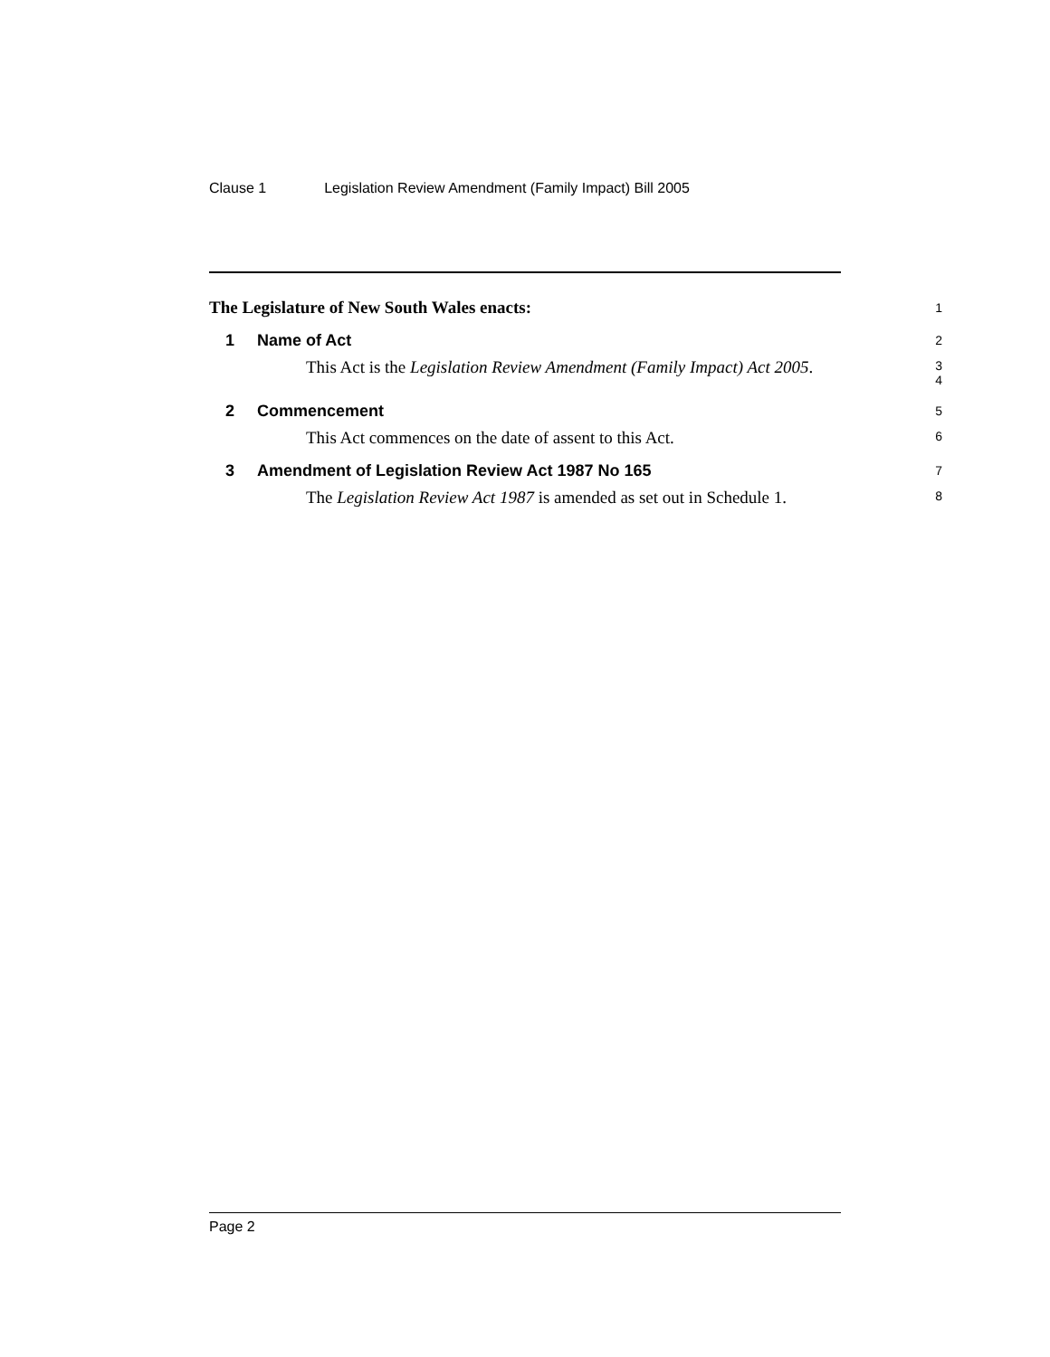Clause 1 Legislation Review Amendment (Family Impact) Bill 2005
The Legislature of New South Wales enacts:
1
1 Name of Act
2
This Act is the Legislation Review Amendment (Family Impact) Act 2005.
3
4
2 Commencement
5
This Act commences on the date of assent to this Act.
6
3 Amendment of Legislation Review Act 1987 No 165
7
The Legislation Review Act 1987 is amended as set out in Schedule 1.
8
Page 2